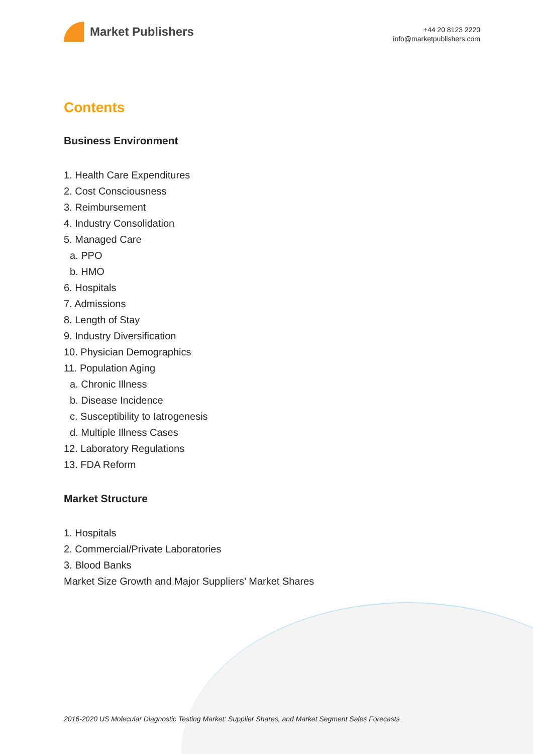Market Publishers
+44 20 8123 2220
info@marketpublishers.com
Contents
Business Environment
1. Health Care Expenditures
2. Cost Consciousness
3. Reimbursement
4. Industry Consolidation
5. Managed Care
a. PPO
b. HMO
6. Hospitals
7. Admissions
8. Length of Stay
9. Industry Diversification
10. Physician Demographics
11. Population Aging
a. Chronic Illness
b. Disease Incidence
c. Susceptibility to Iatrogenesis
d. Multiple Illness Cases
12. Laboratory Regulations
13. FDA Reform
Market Structure
1. Hospitals
2. Commercial/Private Laboratories
3. Blood Banks
Market Size Growth and Major Suppliers’ Market Shares
2016-2020 US Molecular Diagnostic Testing Market: Supplier Shares, and Market Segment Sales Forecasts